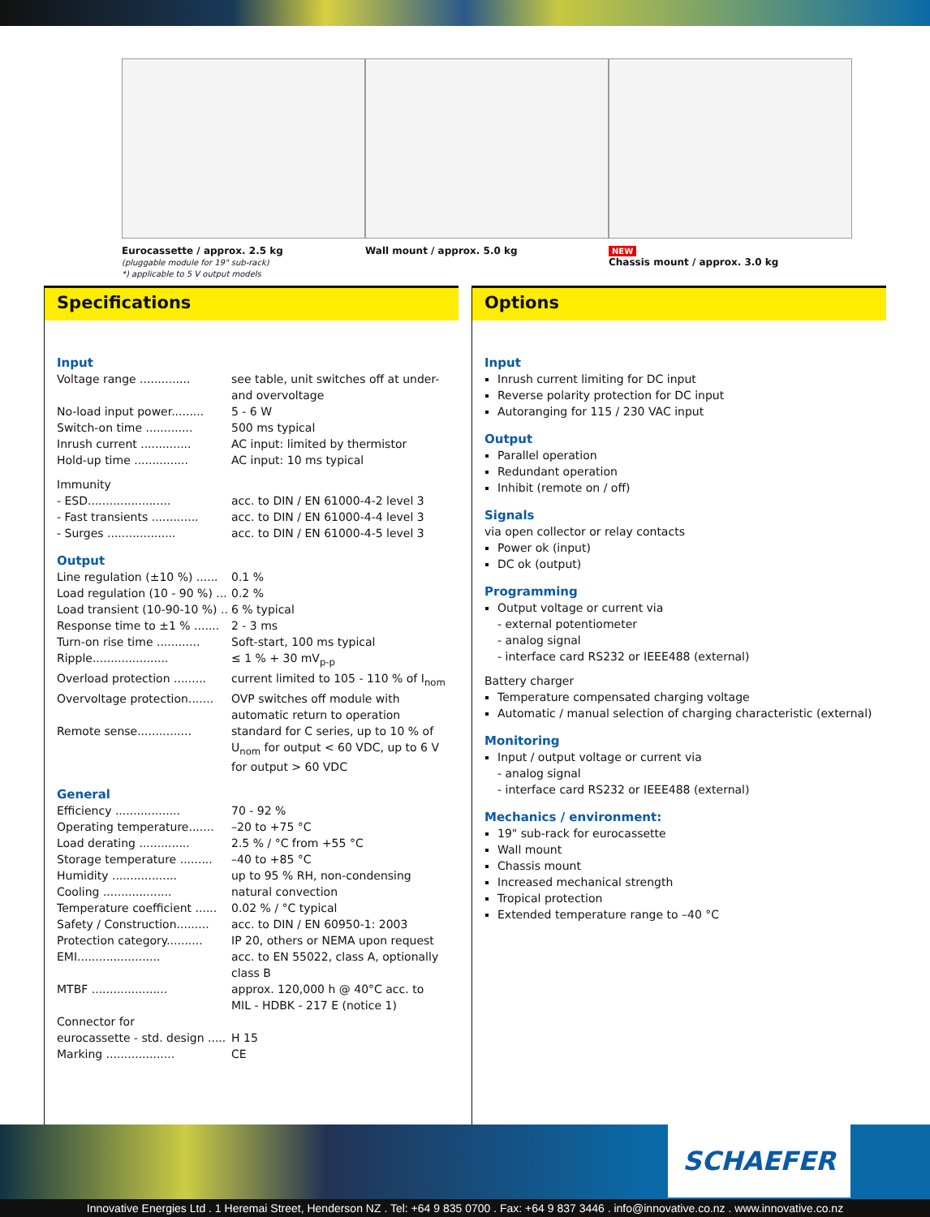Eurocassette / approx. 2.5 kg
(pluggable module for 19" sub-rack)
*) applicable to 5 V output models
Wall mount / approx. 5.0 kg
NEW
Chassis mount / approx. 3.0 kg
Specifications
Input
Voltage range .............. see table, unit switches off at under- and overvoltage
No-load input power......... 5 - 6 W
Switch-on time ............. 500 ms typical
Inrush current .............. AC input: limited by thermistor
Hold-up time ............... AC input: 10 ms typical
Immunity
- ESD....................... acc. to DIN / EN 61000-4-2 level 3
- Fast transients ............. acc. to DIN / EN 61000-4-4 level 3
- Surges ................... acc. to DIN / EN 61000-4-5 level 3
Output
Line regulation (±10 %) ...... 0.1 %
Load regulation (10 - 90 %) ... 0.2 %
Load transient (10-90-10 %) .. 6 % typical
Response time to ±1 % ....... 2 - 3 ms
Turn-on rise time ............ Soft-start, 100 ms typical
Ripple..................... ≤ 1 % + 30 mV<sub>p-p</sub>
Overload protection ......... current limited to 105 - 110 % of I<sub>nom</sub>
Overvoltage protection....... OVP switches off module with automatic return to operation
Remote sense............... standard for C series, up to 10 % of U<sub>nom</sub> for output < 60 VDC, up to 6 V for output > 60 VDC
General
Efficiency .................. 70 - 92 %
Operating temperature....... –20 to +75 °C
Load derating .............. 2.5 % / °C from +55 °C
Storage temperature ......... –40 to +85 °C
Humidity .................. up to 95 % RH, non-condensing
Cooling ................... natural convection
Temperature coefficient ...... 0.02 % / °C typical
Safety / Construction......... acc. to DIN / EN 60950-1: 2003
Protection category.......... IP 20, others or NEMA upon request
EMI....................... acc. to EN 55022, class A, optionally class B
MTBF ..................... approx. 120,000 h @ 40°C acc. to MIL - HDBK - 217 E (notice 1)
Connector for
eurocassette - std. design ..... H 15
Marking ................... CE
Options
Input
Inrush current limiting for DC input
Reverse polarity protection for DC input
Autoranging for 115 / 230 VAC input
Output
Parallel operation
Redundant operation
Inhibit (remote on / off)
Signals
via open collector or relay contacts
Power ok (input)
DC ok (output)
Programming
Output voltage or current via
- external potentiometer
- analog signal
- interface card RS232 or IEEE488 (external)
Battery charger
Temperature compensated charging voltage
Automatic / manual selection of charging characteristic (external)
Monitoring
Input / output voltage or current via
- analog signal
- interface card RS232 or IEEE488 (external)
Mechanics / environment:
19" sub-rack for eurocassette
Wall mount
Chassis mount
Increased mechanical strength
Tropical protection
Extended temperature range to –40 °C
SCHAEFER
Innovative Energies Ltd . 1 Heremai Street, Henderson NZ . Tel: +64 9 835 0700 . Fax: +64 9 837 3446 . info@innovative.co.nz . www.innovative.co.nz